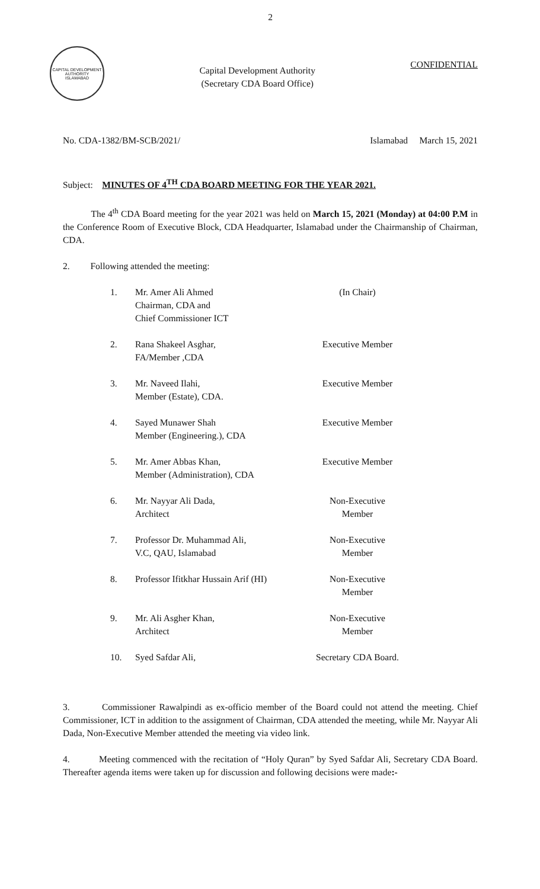2
CAPITAL DEVELOPMENT AUTHORITY
ISLAMABAD
Capital Development Authority
(Secretary CDA Board Office)
CONFIDENTIAL
No. CDA-1382/BM-SCB/2021/ Islamabad March 15, 2021
Subject: MINUTES OF 4<sup>TH</sup> CDA BOARD MEETING FOR THE YEAR 2021.
The 4<sup>th</sup> CDA Board meeting for the year 2021 was held on March 15, 2021 (Monday) at 04:00 P.M in the Conference Room of Executive Block, CDA Headquarter, Islamabad under the Chairmanship of Chairman, CDA.
2. Following attended the meeting:
| 1. | Mr. Amer Ali Ahmed Chairman, CDA and Chief Commissioner ICT | (In Chair) |
| 2. | Rana Shakeel Asghar, FA/Member ,CDA | Executive Member |
| 3. | Mr. Naveed Ilahi, Member (Estate), CDA. | Executive Member |
| 4. | Sayed Munawer Shah Member (Engineering.), CDA | Executive Member |
| 5. | Mr. Amer Abbas Khan, Member (Administration), CDA | Executive Member |
| 6. | Mr. Nayyar Ali Dada, Architect | Non-Executive Member |
| 7. | Professor Dr. Muhammad Ali, V.C, QAU, Islamabad | Non-Executive Member |
| 8. | Professor Ifitkhar Hussain Arif (HI) | Non-Executive Member |
| 9. | Mr. Ali Asgher Khan, Architect | Non-Executive Member |
| 10. | Syed Safdar Ali, | Secretary CDA Board. |
3. Commissioner Rawalpindi as ex-officio member of the Board could not attend the meeting. Chief Commissioner, ICT in addition to the assignment of Chairman, CDA attended the meeting, while Mr. Nayyar Ali Dada, Non-Executive Member attended the meeting via video link.
4. Meeting commenced with the recitation of “Holy Quran” by Syed Safdar Ali, Secretary CDA Board. Thereafter agenda items were taken up for discussion and following decisions were made:-